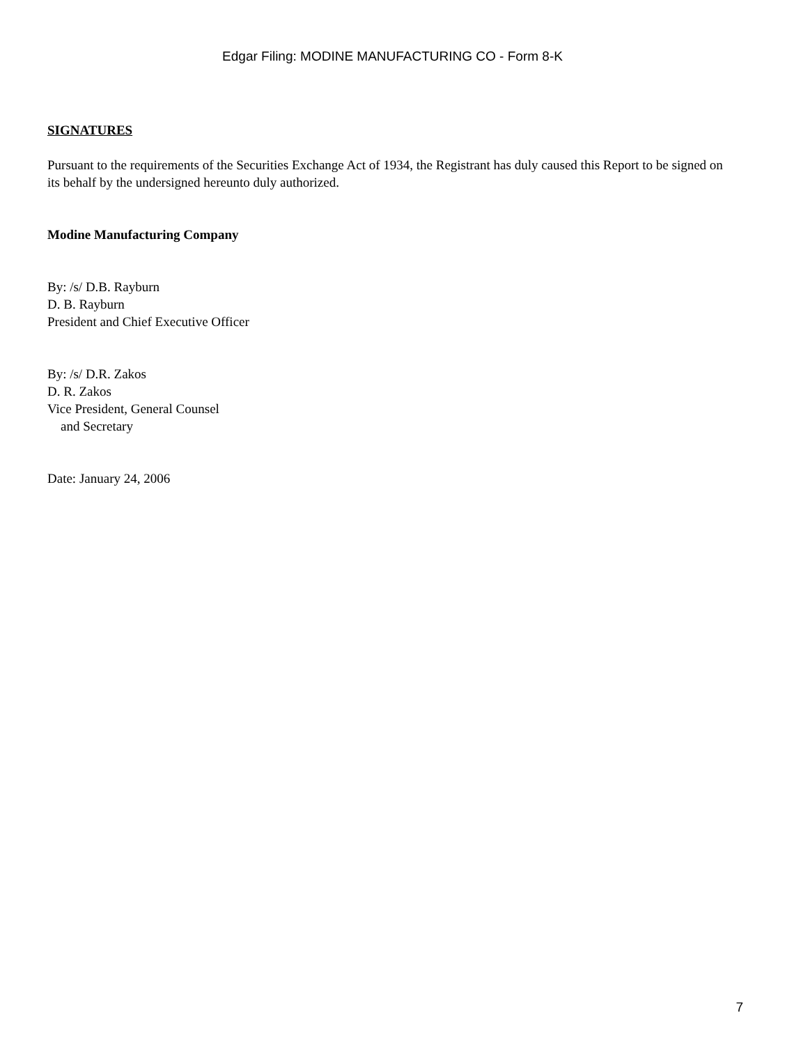Edgar Filing: MODINE MANUFACTURING CO - Form 8-K
SIGNATURES
Pursuant to the requirements of the Securities Exchange Act of 1934, the Registrant has duly caused this Report to be signed on its behalf by the undersigned hereunto duly authorized.
Modine Manufacturing Company
By: /s/ D.B. Rayburn
D. B. Rayburn
President and Chief Executive Officer
By: /s/ D.R. Zakos
D. R. Zakos
Vice President, General Counsel
and Secretary
Date: January 24, 2006
7